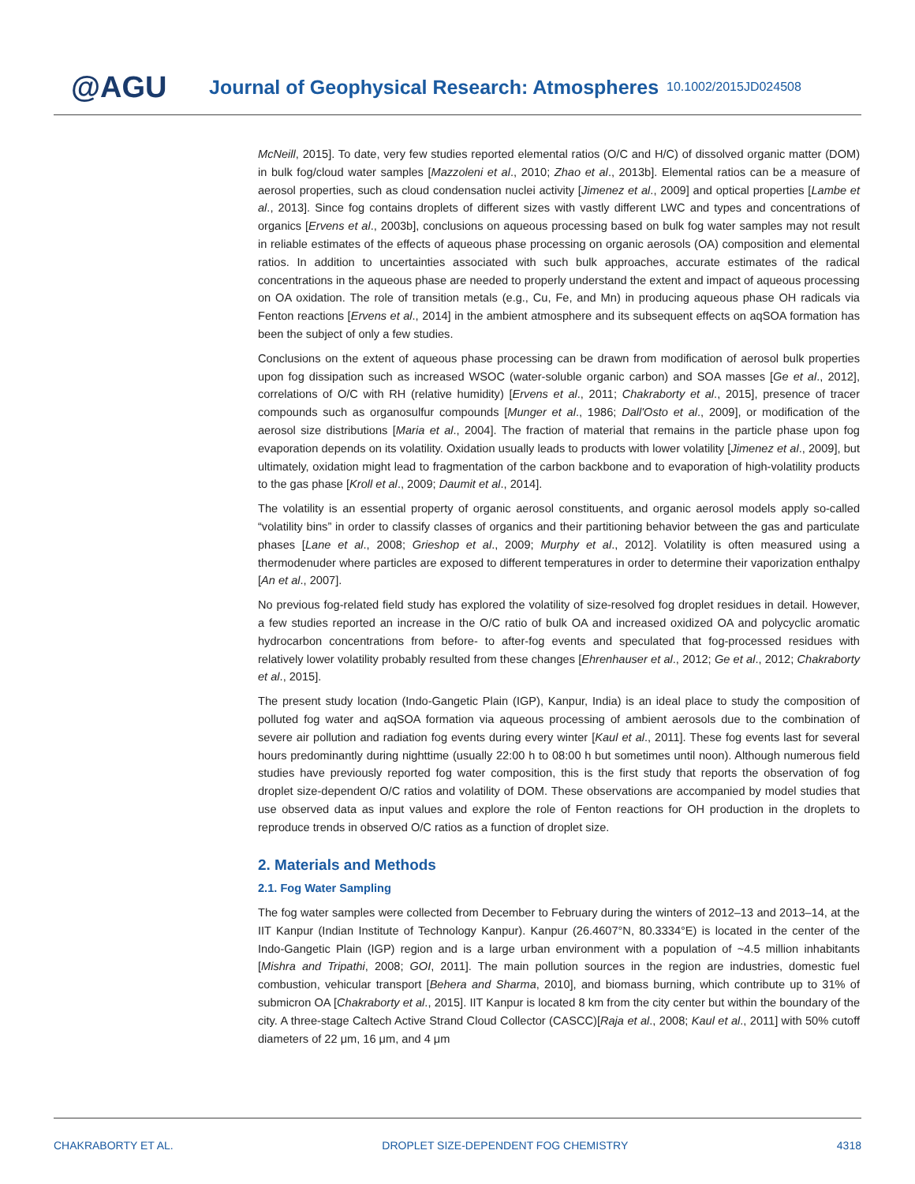@AGU
Journal of Geophysical Research: Atmospheres
10.1002/2015JD024508
McNeill, 2015]. To date, very few studies reported elemental ratios (O/C and H/C) of dissolved organic matter (DOM) in bulk fog/cloud water samples [Mazzoleni et al., 2010; Zhao et al., 2013b]. Elemental ratios can be a measure of aerosol properties, such as cloud condensation nuclei activity [Jimenez et al., 2009] and optical properties [Lambe et al., 2013]. Since fog contains droplets of different sizes with vastly different LWC and types and concentrations of organics [Ervens et al., 2003b], conclusions on aqueous processing based on bulk fog water samples may not result in reliable estimates of the effects of aqueous phase processing on organic aerosols (OA) composition and elemental ratios. In addition to uncertainties associated with such bulk approaches, accurate estimates of the radical concentrations in the aqueous phase are needed to properly understand the extent and impact of aqueous processing on OA oxidation. The role of transition metals (e.g., Cu, Fe, and Mn) in producing aqueous phase OH radicals via Fenton reactions [Ervens et al., 2014] in the ambient atmosphere and its subsequent effects on aqSOA formation has been the subject of only a few studies.
Conclusions on the extent of aqueous phase processing can be drawn from modification of aerosol bulk properties upon fog dissipation such as increased WSOC (water-soluble organic carbon) and SOA masses [Ge et al., 2012], correlations of O/C with RH (relative humidity) [Ervens et al., 2011; Chakraborty et al., 2015], presence of tracer compounds such as organosulfur compounds [Munger et al., 1986; Dall'Osto et al., 2009], or modification of the aerosol size distributions [Maria et al., 2004]. The fraction of material that remains in the particle phase upon fog evaporation depends on its volatility. Oxidation usually leads to products with lower volatility [Jimenez et al., 2009], but ultimately, oxidation might lead to fragmentation of the carbon backbone and to evaporation of high-volatility products to the gas phase [Kroll et al., 2009; Daumit et al., 2014].
The volatility is an essential property of organic aerosol constituents, and organic aerosol models apply so-called “volatility bins” in order to classify classes of organics and their partitioning behavior between the gas and particulate phases [Lane et al., 2008; Grieshop et al., 2009; Murphy et al., 2012]. Volatility is often measured using a thermodenuder where particles are exposed to different temperatures in order to determine their vaporization enthalpy [An et al., 2007].
No previous fog-related field study has explored the volatility of size-resolved fog droplet residues in detail. However, a few studies reported an increase in the O/C ratio of bulk OA and increased oxidized OA and polycyclic aromatic hydrocarbon concentrations from before- to after-fog events and speculated that fog-processed residues with relatively lower volatility probably resulted from these changes [Ehrenhauser et al., 2012; Ge et al., 2012; Chakraborty et al., 2015].
The present study location (Indo-Gangetic Plain (IGP), Kanpur, India) is an ideal place to study the composition of polluted fog water and aqSOA formation via aqueous processing of ambient aerosols due to the combination of severe air pollution and radiation fog events during every winter [Kaul et al., 2011]. These fog events last for several hours predominantly during nighttime (usually 22:00 h to 08:00 h but sometimes until noon). Although numerous field studies have previously reported fog water composition, this is the first study that reports the observation of fog droplet size-dependent O/C ratios and volatility of DOM. These observations are accompanied by model studies that use observed data as input values and explore the role of Fenton reactions for OH production in the droplets to reproduce trends in observed O/C ratios as a function of droplet size.
2. Materials and Methods
2.1. Fog Water Sampling
The fog water samples were collected from December to February during the winters of 2012–13 and 2013–14, at the IIT Kanpur (Indian Institute of Technology Kanpur). Kanpur (26.4607°N, 80.3334°E) is located in the center of the Indo-Gangetic Plain (IGP) region and is a large urban environment with a population of ~4.5 million inhabitants [Mishra and Tripathi, 2008; GOI, 2011]. The main pollution sources in the region are industries, domestic fuel combustion, vehicular transport [Behera and Sharma, 2010], and biomass burning, which contribute up to 31% of submicron OA [Chakraborty et al., 2015]. IIT Kanpur is located 8 km from the city center but within the boundary of the city. A three-stage Caltech Active Strand Cloud Collector (CASCC)[Raja et al., 2008; Kaul et al., 2011] with 50% cutoff diameters of 22 μm, 16 μm, and 4 μm
CHAKRABORTY ET AL. DROPLET SIZE-DEPENDENT FOG CHEMISTRY 4318